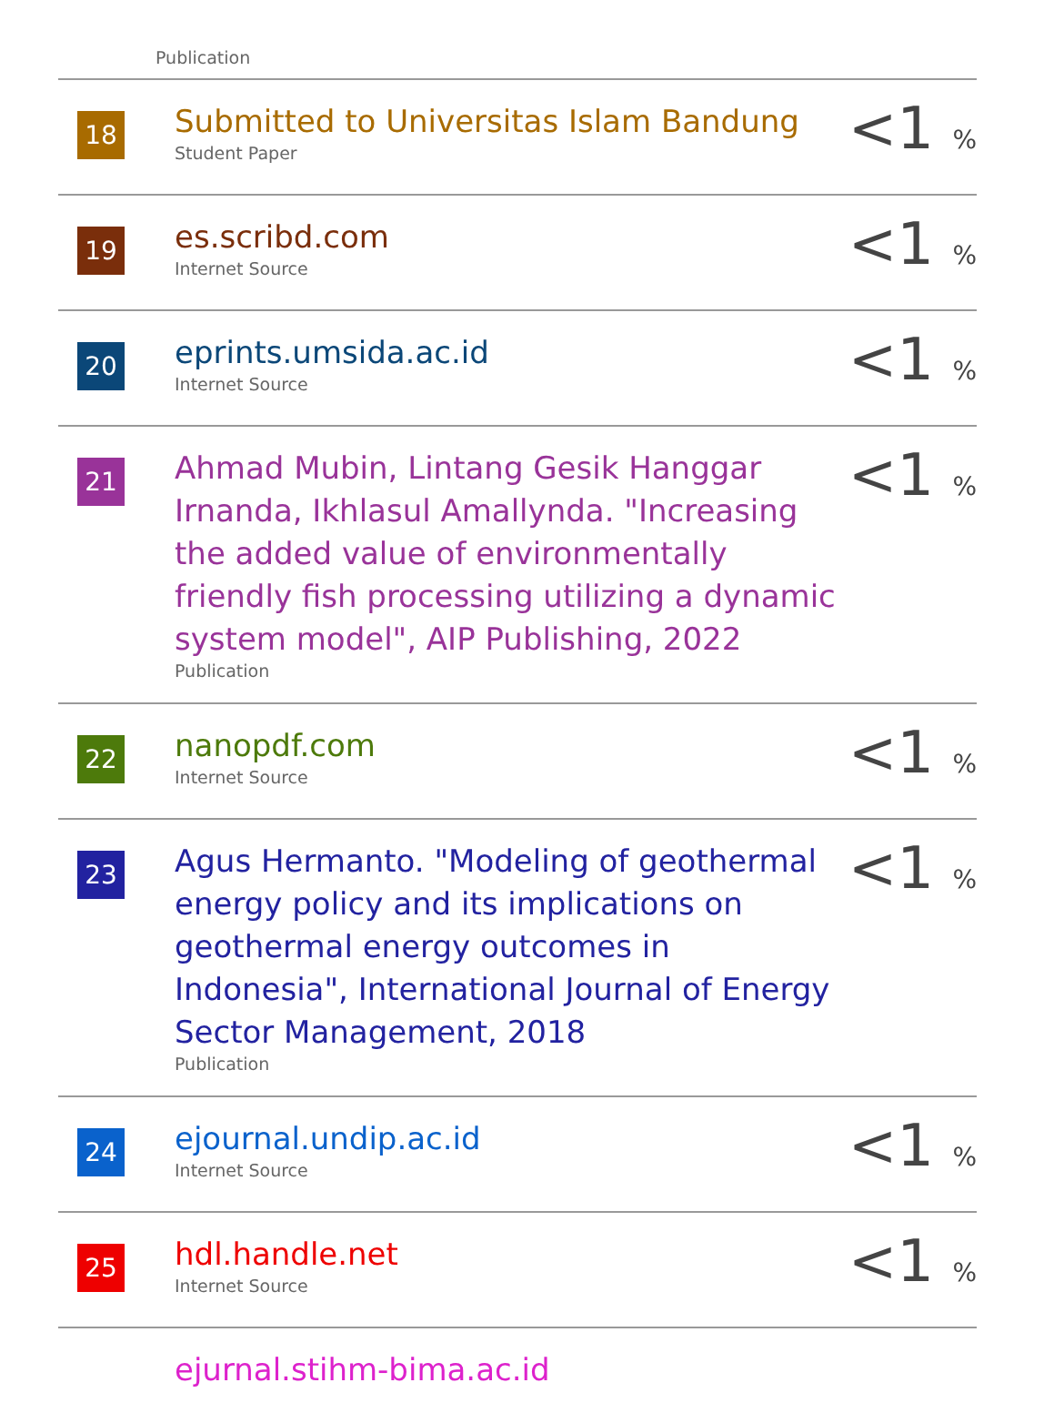Publication
| 18 | Submitted to Universitas Islam Bandung Student Paper | <1 % |
| 19 | es.scribd.com Internet Source | <1 % |
| 20 | eprints.umsida.ac.id Internet Source | <1 % |
| 21 | Ahmad Mubin, Lintang Gesik Hanggar Irnanda, Ikhlasul Amallynda. "Increasing the added value of environmentally friendly fish processing utilizing a dynamic system model", AIP Publishing, 2022 Publication | <1 % |
| 22 | nanopdf.com Internet Source | <1 % |
| 23 | Agus Hermanto. "Modeling of geothermal energy policy and its implications on geothermal energy outcomes in Indonesia", International Journal of Energy Sector Management, 2018 Publication | <1 % |
| 24 | ejournal.undip.ac.id Internet Source | <1 % |
| 25 | hdl.handle.net Internet Source | <1 % |
| | ejurnal.stihm-bima.ac.id | |